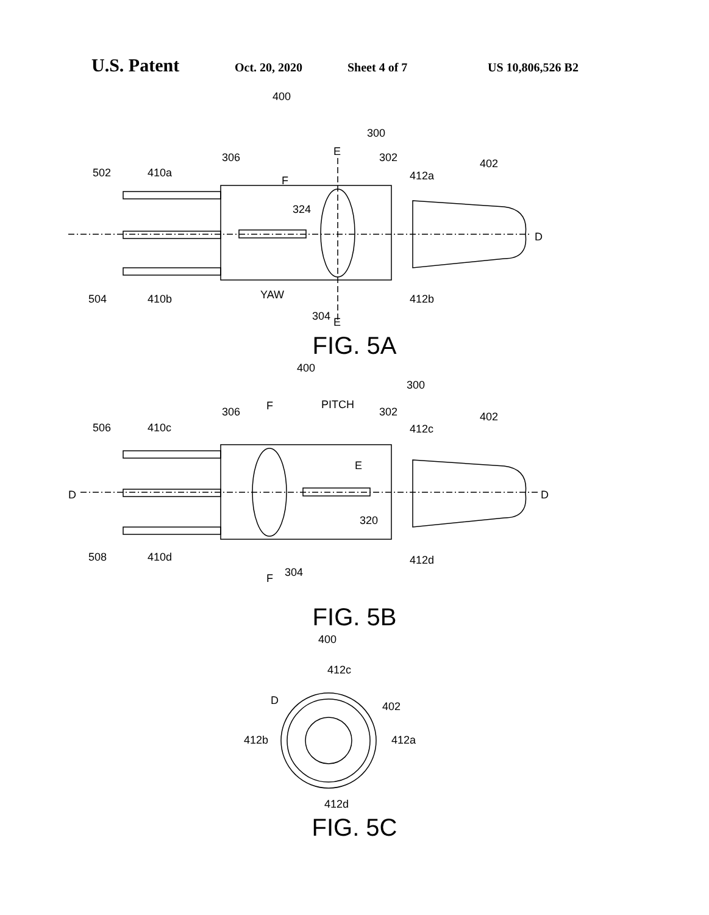U.S. Patent Oct. 20, 2020 Sheet 4 of 7 US 10,806,526 B2
400
300
306
302
502
410a
F
324
412a
402
E
D
504
410b
YAW
304
E
412b
FIG. 5A
400
300
PITCH
306
F
302
506
410c
412c
402
D
E
D
320
508
410d
412d
304
F
FIG. 5B
400
412c
D
402
412b
412a
412d
FIG. 5C